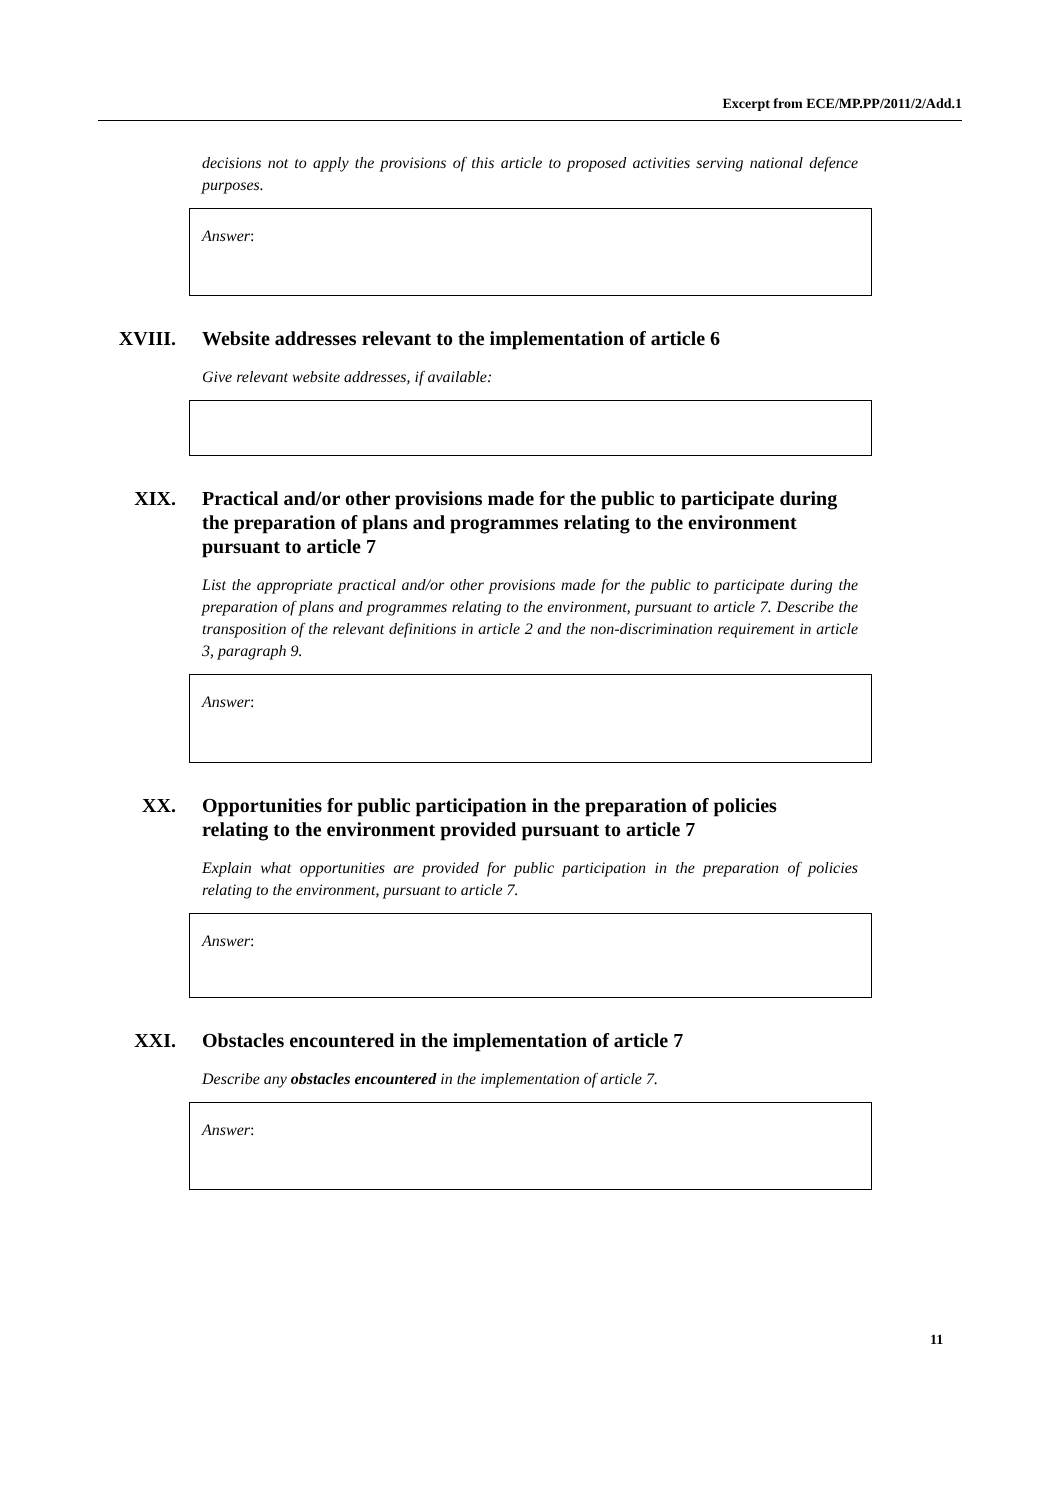Excerpt from ECE/MP.PP/2011/2/Add.1
decisions not to apply the provisions of this article to proposed activities serving national defence purposes.
Answer:
XVIII. Website addresses relevant to the implementation of article 6
Give relevant website addresses, if available:
XIX. Practical and/or other provisions made for the public to participate during the preparation of plans and programmes relating to the environment pursuant to article 7
List the appropriate practical and/or other provisions made for the public to participate during the preparation of plans and programmes relating to the environment, pursuant to article 7. Describe the transposition of the relevant definitions in article 2 and the non-discrimination requirement in article 3, paragraph 9.
Answer:
XX. Opportunities for public participation in the preparation of policies relating to the environment provided pursuant to article 7
Explain what opportunities are provided for public participation in the preparation of policies relating to the environment, pursuant to article 7.
Answer:
XXI. Obstacles encountered in the implementation of article 7
Describe any obstacles encountered in the implementation of article 7.
Answer:
11